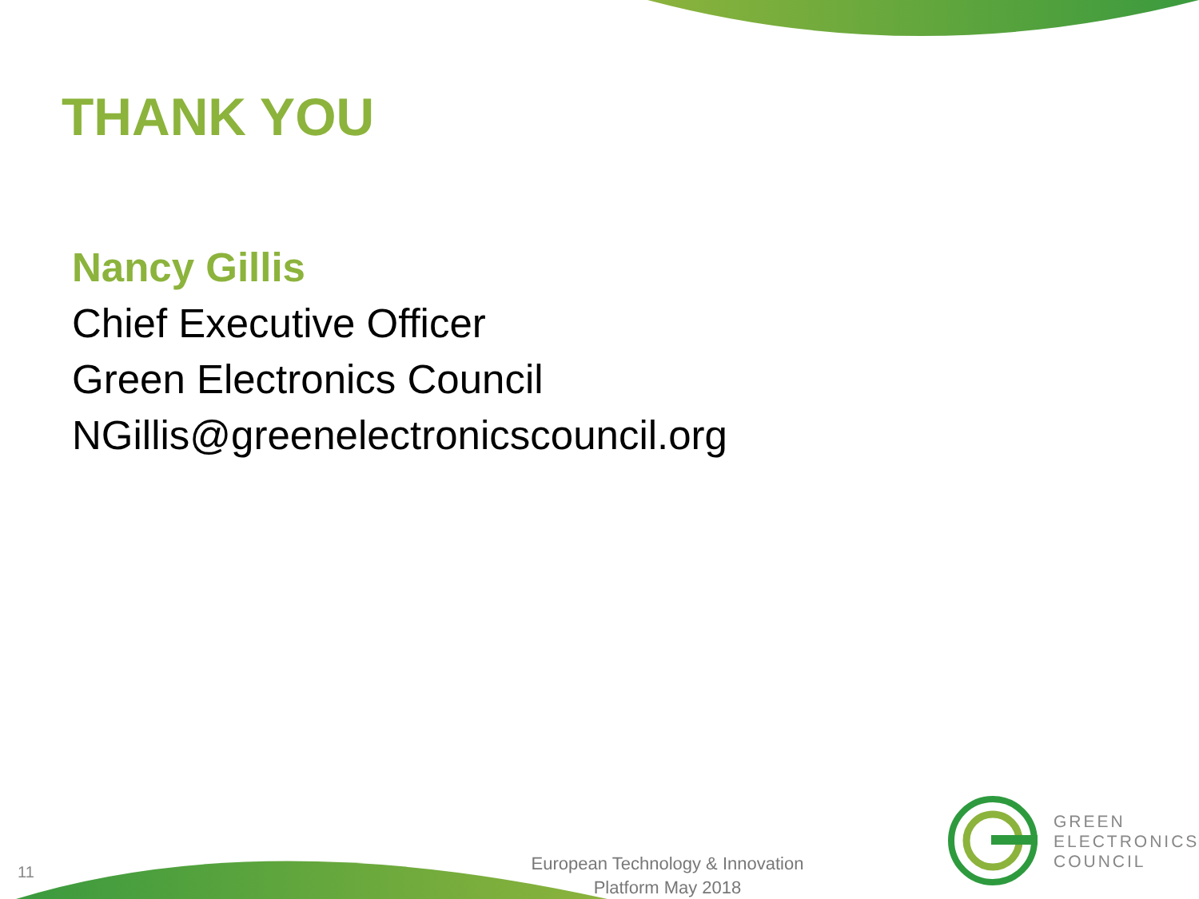THANK YOU
Nancy Gillis
Chief Executive Officer
Green Electronics Council
NGillis@greenelectronicscouncil.org
11
European Technology & Innovation Platform May 2018
GREEN
ELECTRONICS
COUNCIL